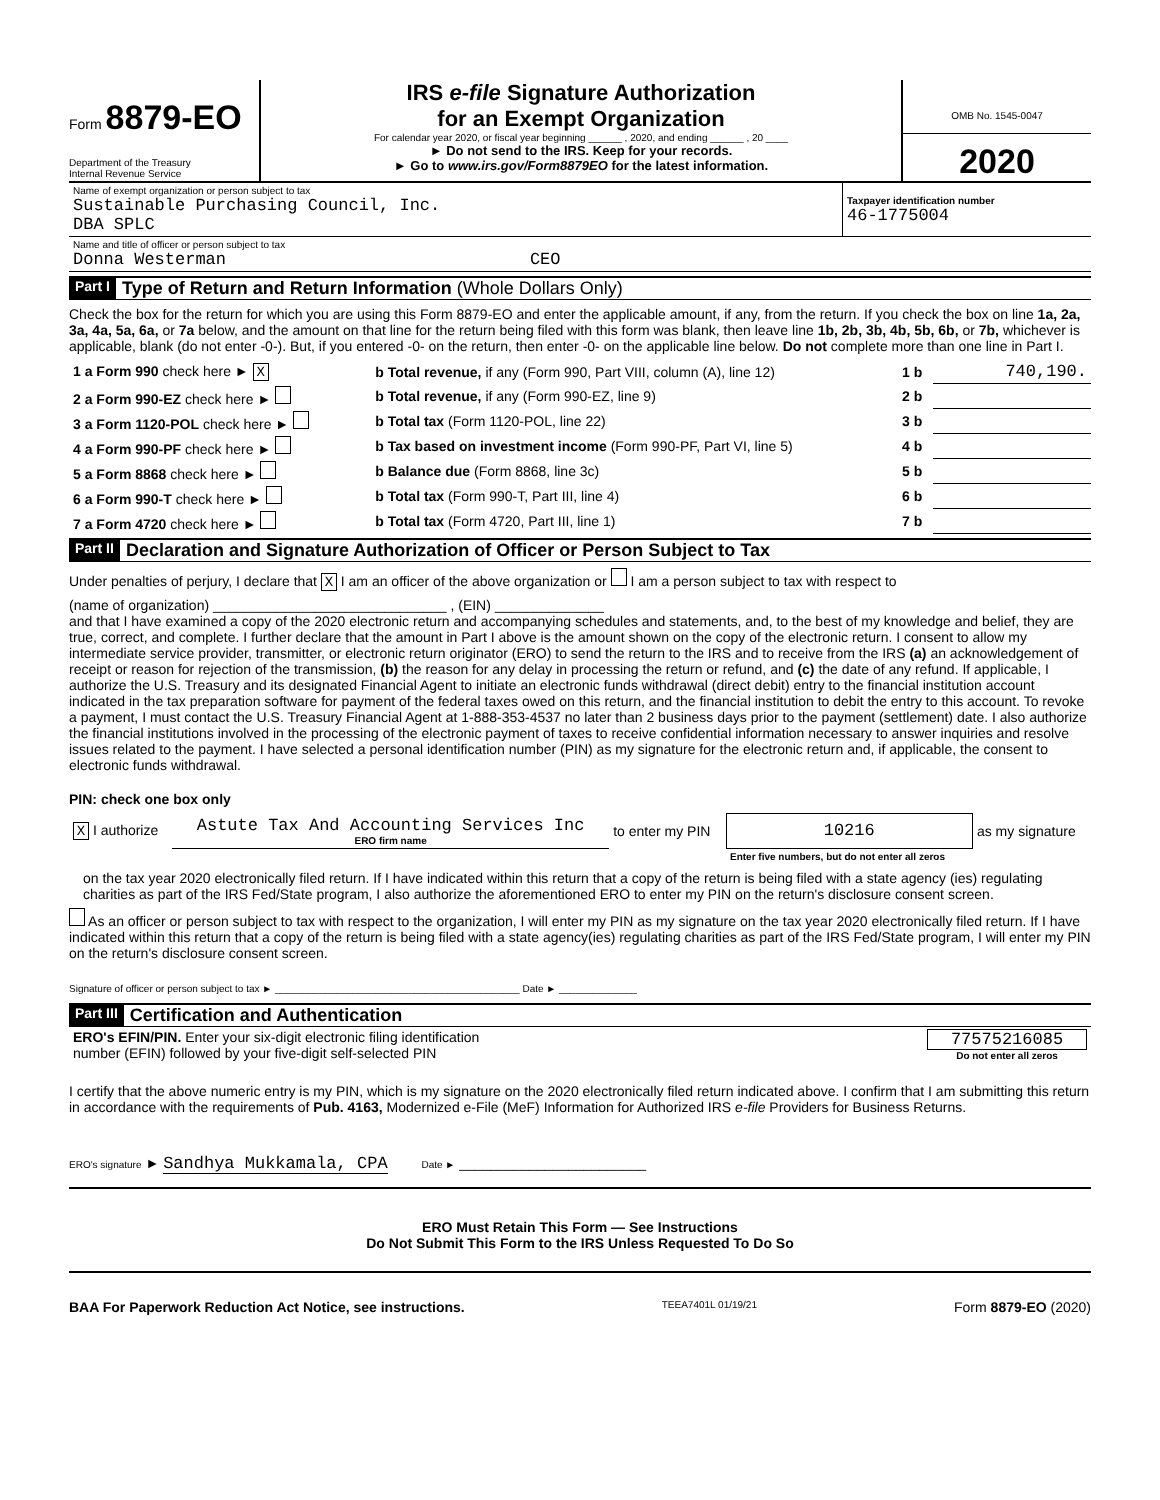Form 8879-EO
Department of the Treasury
Internal Revenue Service
IRS e-file Signature Authorization
for an Exempt Organization
For calendar year 2020, or fiscal year beginning ______ , 2020, and ending ______ , 20 ____
► Do not send to the IRS. Keep for your records.
► Go to www.irs.gov/Form8879EO for the latest information.
OMB No. 1545-0047
2020
| Name of exempt organization or person subject to tax Sustainable Purchasing Council, Inc. DBA SPLC | Taxpayer identification number 46-1775004 |
| Name and title of officer or person subject to tax Donna Westerman CEO | |
Part I Type of Return and Return Information (Whole Dollars Only)
Check the box for the return for which you are using this Form 8879-EO and enter the applicable amount, if any, from the return. If you check the box on line 1a, 2a, 3a, 4a, 5a, 6a, or 7a below, and the amount on that line for the return being filed with this form was blank, then leave line 1b, 2b, 3b, 4b, 5b, 6b, or 7b, whichever is applicable, blank (do not enter -0-). But, if you entered -0- on the return, then enter -0- on the applicable line below. Do not complete more than one line in Part I.
| 1 a Form 990 check here ► X | b Total revenue, if any (Form 990, Part VIII, column (A), line 12) | 1 b | 740,190. |
| 2 a Form 990-EZ check here ► | b Total revenue, if any (Form 990-EZ, line 9) | 2 b | |
| 3 a Form 1120-POL check here ► | b Total tax (Form 1120-POL, line 22) | 3 b | |
| 4 a Form 990-PF check here ► | b Tax based on investment income (Form 990-PF, Part VI, line 5) | 4 b | |
| 5 a Form 8868 check here ► | b Balance due (Form 8868, line 3c) | 5 b | |
| 6 a Form 990-T check here ► | b Total tax (Form 990-T, Part III, line 4) | 6 b | |
| 7 a Form 4720 check here ► | b Total tax (Form 4720, Part III, line 1) | 7 b | |
Part II Declaration and Signature Authorization of Officer or Person Subject to Tax
Under penalties of perjury, I declare that X I am an officer of the above organization or I am a person subject to tax with respect to
(name of organization) ______________________________ , (EIN) ______________
and that I have examined a copy of the 2020 electronic return and accompanying schedules and statements, and, to the best of my knowledge and belief, they are true, correct, and complete. I further declare that the amount in Part I above is the amount shown on the copy of the electronic return. I consent to allow my intermediate service provider, transmitter, or electronic return originator (ERO) to send the return to the IRS and to receive from the IRS (a) an acknowledgement of receipt or reason for rejection of the transmission, (b) the reason for any delay in processing the return or refund, and (c) the date of any refund. If applicable, I authorize the U.S. Treasury and its designated Financial Agent to initiate an electronic funds withdrawal (direct debit) entry to the financial institution account indicated in the tax preparation software for payment of the federal taxes owed on this return, and the financial institution to debit the entry to this account. To revoke a payment, I must contact the U.S. Treasury Financial Agent at 1-888-353-4537 no later than 2 business days prior to the payment (settlement) date. I also authorize the financial institutions involved in the processing of the electronic payment of taxes to receive confidential information necessary to answer inquiries and resolve issues related to the payment. I have selected a personal identification number (PIN) as my signature for the electronic return and, if applicable, the consent to electronic funds withdrawal.
PIN: check one box only
| X I authorize | Astute Tax And Accounting Services Inc ERO firm name | to enter my PIN | 10216 | as my signature |
| | | | Enter five numbers, but do not enter all zeros | |
on the tax year 2020 electronically filed return. If I have indicated within this return that a copy of the return is being filed with a state agency (ies) regulating charities as part of the IRS Fed/State program, I also authorize the aforementioned ERO to enter my PIN on the return's disclosure consent screen.
As an officer or person subject to tax with respect to the organization, I will enter my PIN as my signature on the tax year 2020 electronically filed return. If I have indicated within this return that a copy of the return is being filed with a state agency(ies) regulating charities as part of the IRS Fed/State program, I will enter my PIN on the return's disclosure consent screen.
Signature of officer or person subject to tax ► ____________________________________________ Date ► ______________
Part III Certification and Authentication
| ERO's EFIN/PIN. Enter your six-digit electronic filing identification number (EFIN) followed by your five-digit self-selected PIN | 77575216085 Do not enter all zeros |
I certify that the above numeric entry is my PIN, which is my signature on the 2020 electronically filed return indicated above. I confirm that I am submitting this return in accordance with the requirements of Pub. 4163, Modernized e-File (MeF) Information for Authorized IRS e-file Providers for Business Returns.
ERO's signature ► Sandhya Mukkamala, CPA Date ► ________________________
ERO Must Retain This Form — See Instructions
Do Not Submit This Form to the IRS Unless Requested To Do So
BAA For Paperwork Reduction Act Notice, see instructions. TEEA7401L 01/19/21 Form 8879-EO (2020)